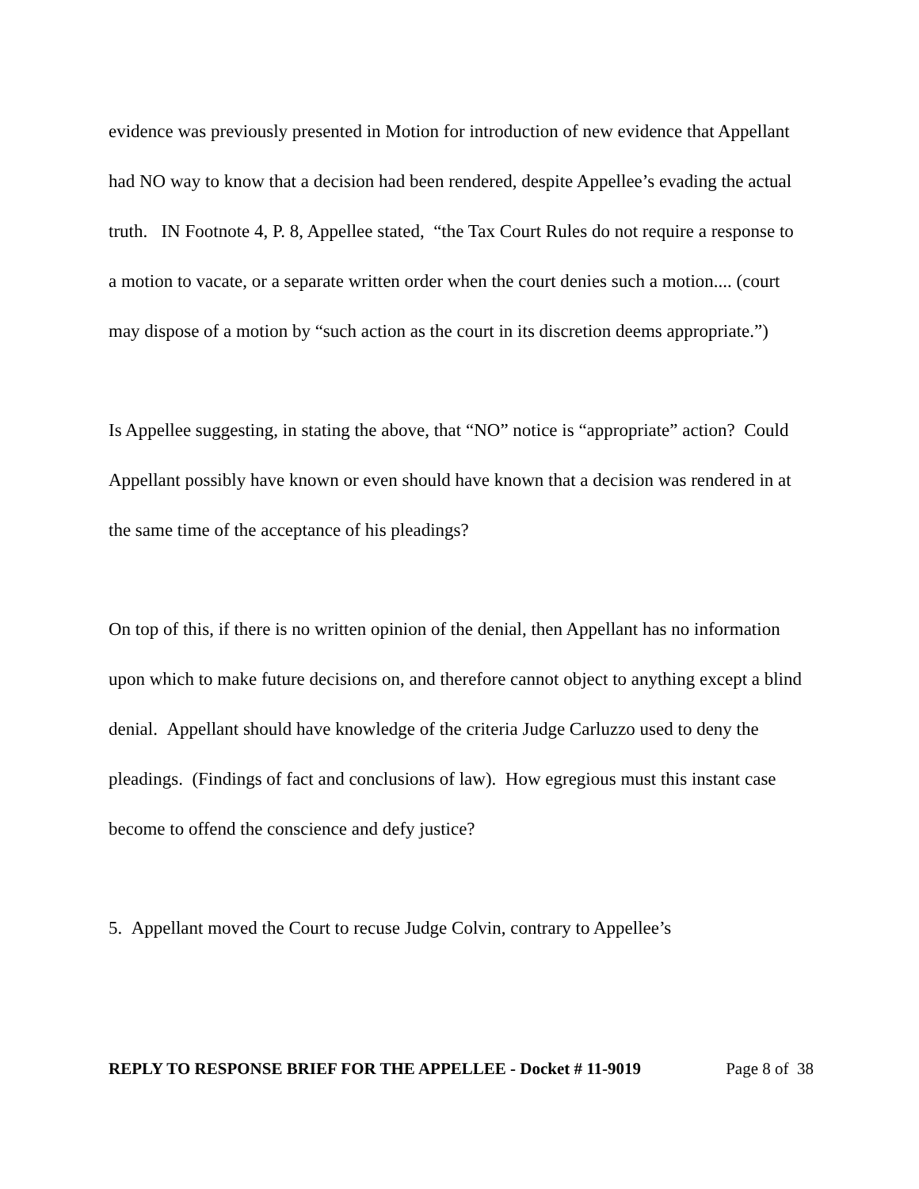evidence was previously presented in Motion for introduction of new evidence that Appellant had NO way to know that a decision had been rendered, despite Appellee’s evading the actual truth. IN Footnote 4, P. 8, Appellee stated, “the Tax Court Rules do not require a response to a motion to vacate, or a separate written order when the court denies such a motion.... (court may dispose of a motion by “such action as the court in its discretion deems appropriate.”)
Is Appellee suggesting, in stating the above, that “NO” notice is “appropriate” action? Could Appellant possibly have known or even should have known that a decision was rendered in at the same time of the acceptance of his pleadings?
On top of this, if there is no written opinion of the denial, then Appellant has no information upon which to make future decisions on, and therefore cannot object to anything except a blind denial. Appellant should have knowledge of the criteria Judge Carluzzo used to deny the pleadings. (Findings of fact and conclusions of law). How egregious must this instant case become to offend the conscience and defy justice?
5. Appellant moved the Court to recuse Judge Colvin, contrary to Appellee’s
REPLY TO RESPONSE BRIEF FOR THE APPELLEE - Docket # 11-9019 Page 8 of 38